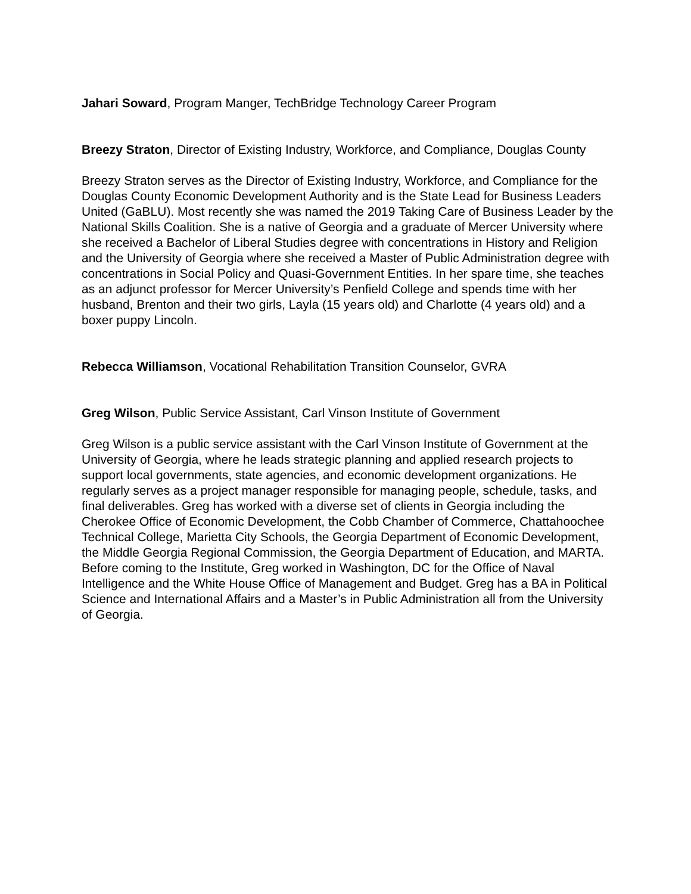Jahari Soward, Program Manger, TechBridge Technology Career Program
Breezy Straton, Director of Existing Industry, Workforce, and Compliance, Douglas County
Breezy Straton serves as the Director of Existing Industry, Workforce, and Compliance for the Douglas County Economic Development Authority and is the State Lead for Business Leaders United (GaBLU). Most recently she was named the 2019 Taking Care of Business Leader by the National Skills Coalition. She is a native of Georgia and a graduate of Mercer University where she received a Bachelor of Liberal Studies degree with concentrations in History and Religion and the University of Georgia where she received a Master of Public Administration degree with concentrations in Social Policy and Quasi-Government Entities. In her spare time, she teaches as an adjunct professor for Mercer University’s Penfield College and spends time with her husband, Brenton and their two girls, Layla (15 years old) and Charlotte (4 years old) and a boxer puppy Lincoln.
Rebecca Williamson, Vocational Rehabilitation Transition Counselor, GVRA
Greg Wilson, Public Service Assistant, Carl Vinson Institute of Government
Greg Wilson is a public service assistant with the Carl Vinson Institute of Government at the University of Georgia, where he leads strategic planning and applied research projects to support local governments, state agencies, and economic development organizations. He regularly serves as a project manager responsible for managing people, schedule, tasks, and final deliverables. Greg has worked with a diverse set of clients in Georgia including the Cherokee Office of Economic Development, the Cobb Chamber of Commerce, Chattahoochee Technical College, Marietta City Schools, the Georgia Department of Economic Development, the Middle Georgia Regional Commission, the Georgia Department of Education, and MARTA. Before coming to the Institute, Greg worked in Washington, DC for the Office of Naval Intelligence and the White House Office of Management and Budget. Greg has a BA in Political Science and International Affairs and a Master’s in Public Administration all from the University of Georgia.